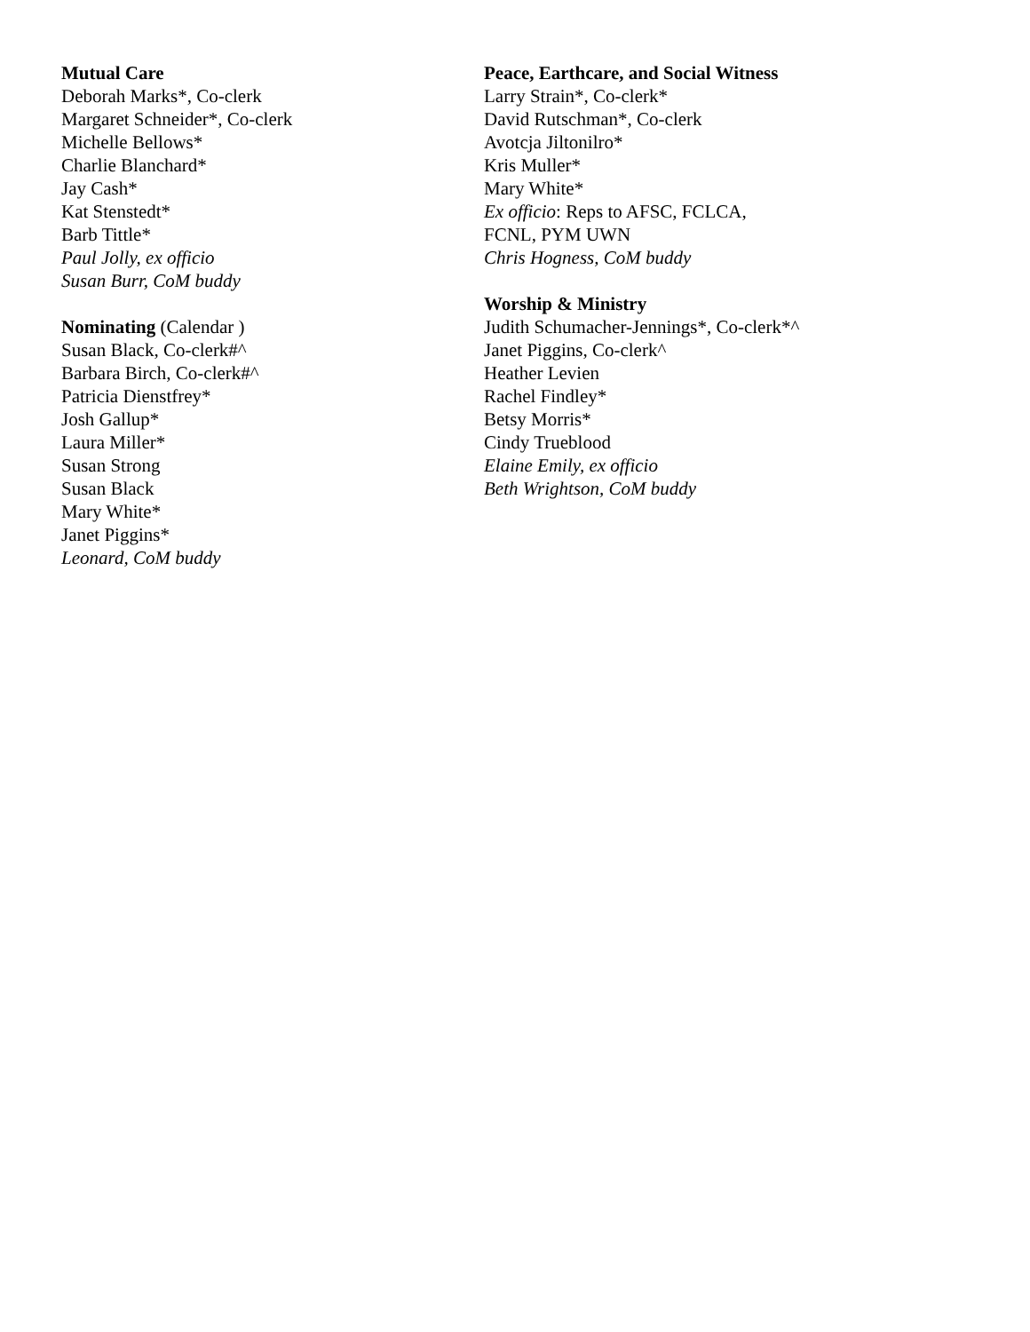Mutual Care
Deborah Marks*, Co-clerk
Margaret Schneider*, Co-clerk
Michelle Bellows*
Charlie Blanchard*
Jay Cash*
Kat Stenstedt*
Barb Tittle*
Paul Jolly, ex officio
Susan Burr, CoM buddy
Nominating (Calendar )
Susan Black, Co-clerk#^
Barbara Birch, Co-clerk#^
Patricia Dienstfrey*
Josh Gallup*
Laura Miller*
Susan Strong
Susan Black
Mary White*
Janet Piggins*
Leonard, CoM buddy
Peace, Earthcare, and Social Witness
Larry Strain*, Co-clerk*
David Rutschman*, Co-clerk
Avotcja Jiltonilro*
Kris Muller*
Mary White*
Ex officio: Reps to AFSC, FCLCA,
FCNL, PYM UWN
Chris Hogness, CoM buddy
Worship & Ministry
Judith Schumacher-Jennings*, Co-clerk*^
Janet Piggins, Co-clerk^
Heather Levien
Rachel Findley*
Betsy Morris*
Cindy Trueblood
Elaine Emily, ex officio
Beth Wrightson, CoM buddy